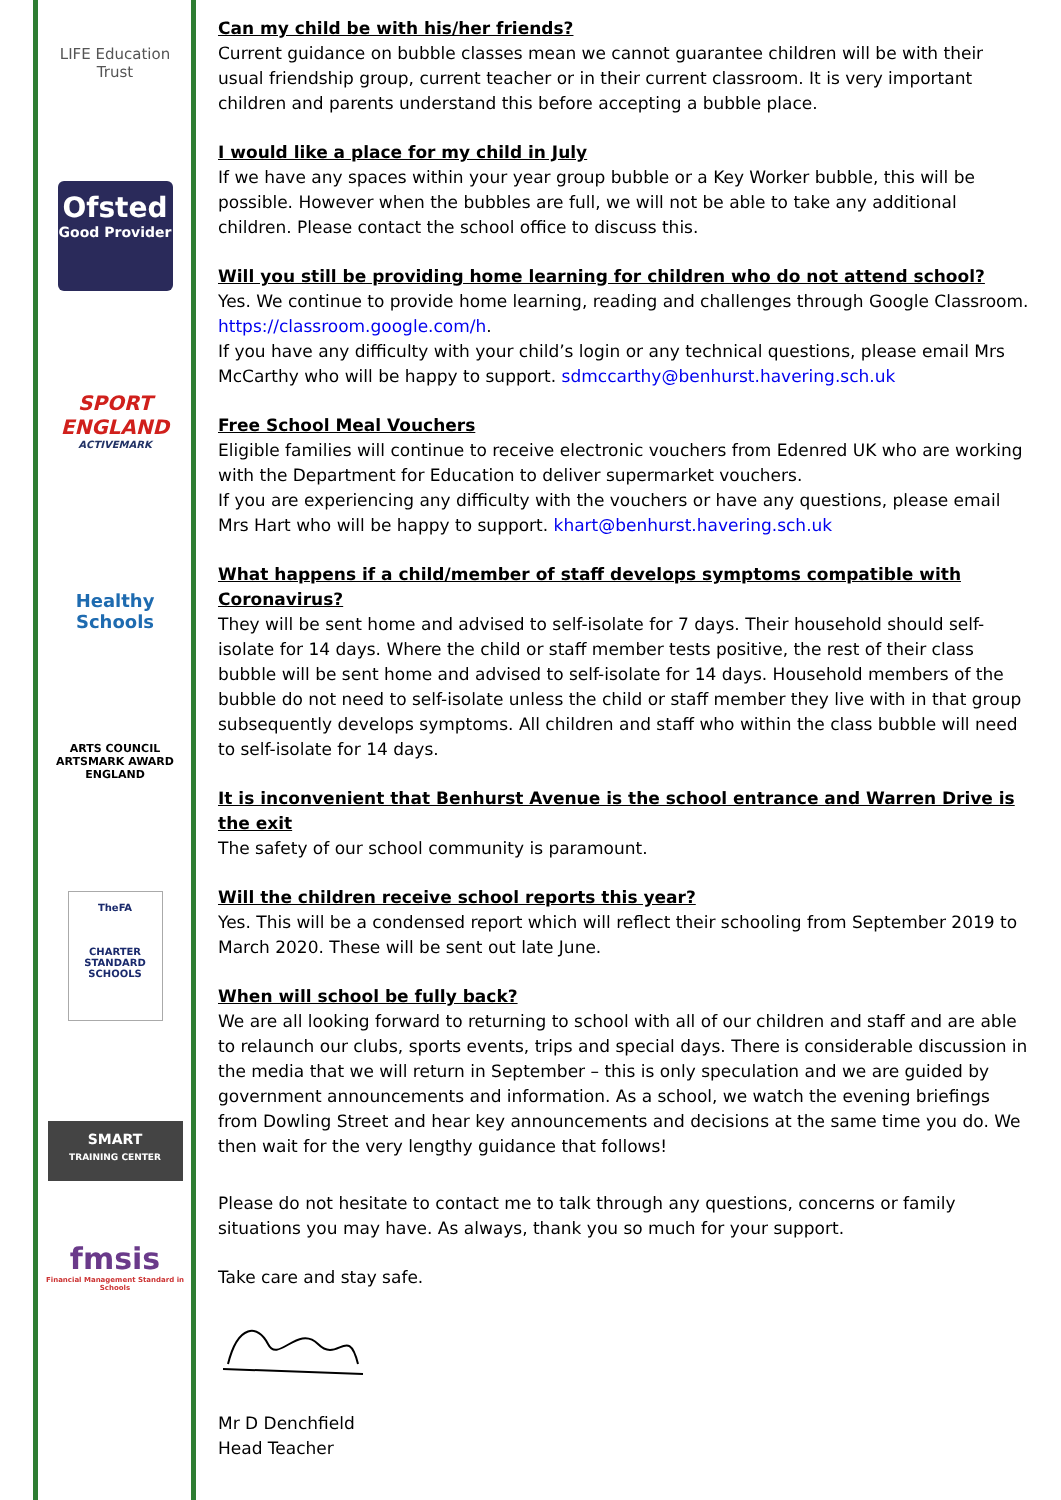LIFE Education Trust
Ofsted
Good Provider
SPORT
ENGLAND
ACTIVEMARK
Healthy Schools
ARTS COUNCIL
ARTSMARK AWARD
ENGLAND
TheFA
CHARTER STANDARD SCHOOLS
SMART
TRAINING CENTER
fmsis
Financial Management Standard in Schools
Can my child be with his/her friends?
Current guidance on bubble classes mean we cannot guarantee children will be with their usual friendship group, current teacher or in their current classroom. It is very important children and parents understand this before accepting a bubble place.
I would like a place for my child in July
If we have any spaces within your year group bubble or a Key Worker bubble, this will be possible. However when the bubbles are full, we will not be able to take any additional children. Please contact the school office to discuss this.
Will you still be providing home learning for children who do not attend school?
Yes. We continue to provide home learning, reading and challenges through Google Classroom. https://classroom.google.com/h.
If you have any difficulty with your child’s login or any technical questions, please email Mrs McCarthy who will be happy to support. sdmccarthy@benhurst.havering.sch.uk
Free School Meal Vouchers
Eligible families will continue to receive electronic vouchers from Edenred UK who are working with the Department for Education to deliver supermarket vouchers.
If you are experiencing any difficulty with the vouchers or have any questions, please email Mrs Hart who will be happy to support. khart@benhurst.havering.sch.uk
What happens if a child/member of staff develops symptoms compatible with Coronavirus?
They will be sent home and advised to self-isolate for 7 days. Their household should self-isolate for 14 days. Where the child or staff member tests positive, the rest of their class bubble will be sent home and advised to self-isolate for 14 days. Household members of the bubble do not need to self-isolate unless the child or staff member they live with in that group subsequently develops symptoms. All children and staff who within the class bubble will need to self-isolate for 14 days.
It is inconvenient that Benhurst Avenue is the school entrance and Warren Drive is the exit
The safety of our school community is paramount.
Will the children receive school reports this year?
Yes. This will be a condensed report which will reflect their schooling from September 2019 to March 2020. These will be sent out late June.
When will school be fully back?
We are all looking forward to returning to school with all of our children and staff and are able to relaunch our clubs, sports events, trips and special days. There is considerable discussion in the media that we will return in September – this is only speculation and we are guided by government announcements and information. As a school, we watch the evening briefings from Dowling Street and hear key announcements and decisions at the same time you do. We then wait for the very lengthy guidance that follows!
Please do not hesitate to contact me to talk through any questions, concerns or family situations you may have. As always, thank you so much for your support.
Take care and stay safe.
Mr D Denchfield
Head Teacher